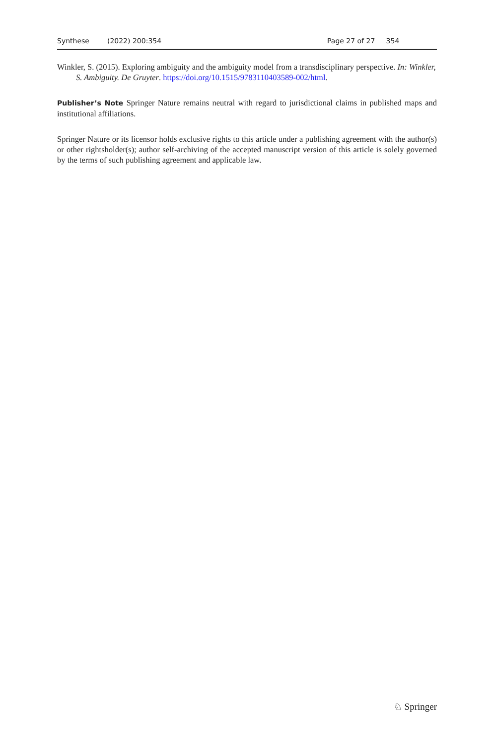Synthese (2022) 200:354 Page 27 of 27 354
Winkler, S. (2015). Exploring ambiguity and the ambiguity model from a transdisciplinary perspective. In: Winkler, S. Ambiguity. De Gruyter. https://doi.org/10.1515/9783110403589-002/html.
Publisher’s Note Springer Nature remains neutral with regard to jurisdictional claims in published maps and institutional affiliations.
Springer Nature or its licensor holds exclusive rights to this article under a publishing agreement with the author(s) or other rightsholder(s); author self-archiving of the accepted manuscript version of this article is solely governed by the terms of such publishing agreement and applicable law.
♘ Springer